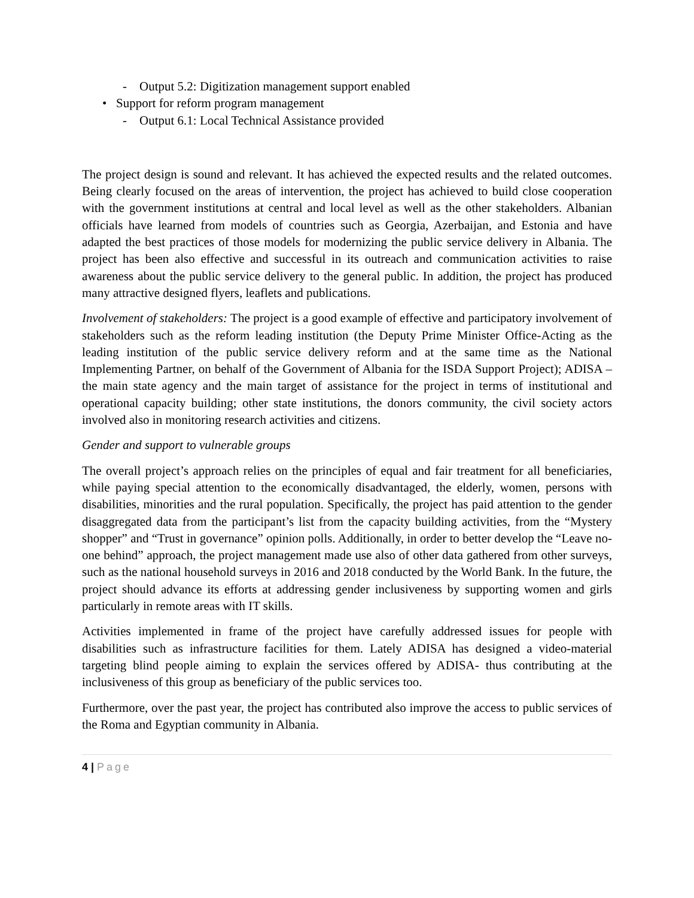- Output 5.2: Digitization management support enabled
• Support for reform program management
- Output 6.1: Local Technical Assistance provided
The project design is sound and relevant. It has achieved the expected results and the related outcomes. Being clearly focused on the areas of intervention, the project has achieved to build close cooperation with the government institutions at central and local level as well as the other stakeholders. Albanian officials have learned from models of countries such as Georgia, Azerbaijan, and Estonia and have adapted the best practices of those models for modernizing the public service delivery in Albania. The project has been also effective and successful in its outreach and communication activities to raise awareness about the public service delivery to the general public. In addition, the project has produced many attractive designed flyers, leaflets and publications.
Involvement of stakeholders: The project is a good example of effective and participatory involvement of stakeholders such as the reform leading institution (the Deputy Prime Minister Office-Acting as the leading institution of the public service delivery reform and at the same time as the National Implementing Partner, on behalf of the Government of Albania for the ISDA Support Project); ADISA – the main state agency and the main target of assistance for the project in terms of institutional and operational capacity building; other state institutions, the donors community, the civil society actors involved also in monitoring research activities and citizens.
Gender and support to vulnerable groups
The overall project’s approach relies on the principles of equal and fair treatment for all beneficiaries, while paying special attention to the economically disadvantaged, the elderly, women, persons with disabilities, minorities and the rural population. Specifically, the project has paid attention to the gender disaggregated data from the participant’s list from the capacity building activities, from the “Mystery shopper” and “Trust in governance” opinion polls. Additionally, in order to better develop the “Leave no-one behind” approach, the project management made use also of other data gathered from other surveys, such as the national household surveys in 2016 and 2018 conducted by the World Bank. In the future, the project should advance its efforts at addressing gender inclusiveness by supporting women and girls particularly in remote areas with IT skills.
Activities implemented in frame of the project have carefully addressed issues for people with disabilities such as infrastructure facilities for them. Lately ADISA has designed a video-material targeting blind people aiming to explain the services offered by ADISA- thus contributing at the inclusiveness of this group as beneficiary of the public services too.
Furthermore, over the past year, the project has contributed also improve the access to public services of the Roma and Egyptian community in Albania.
4 | Page